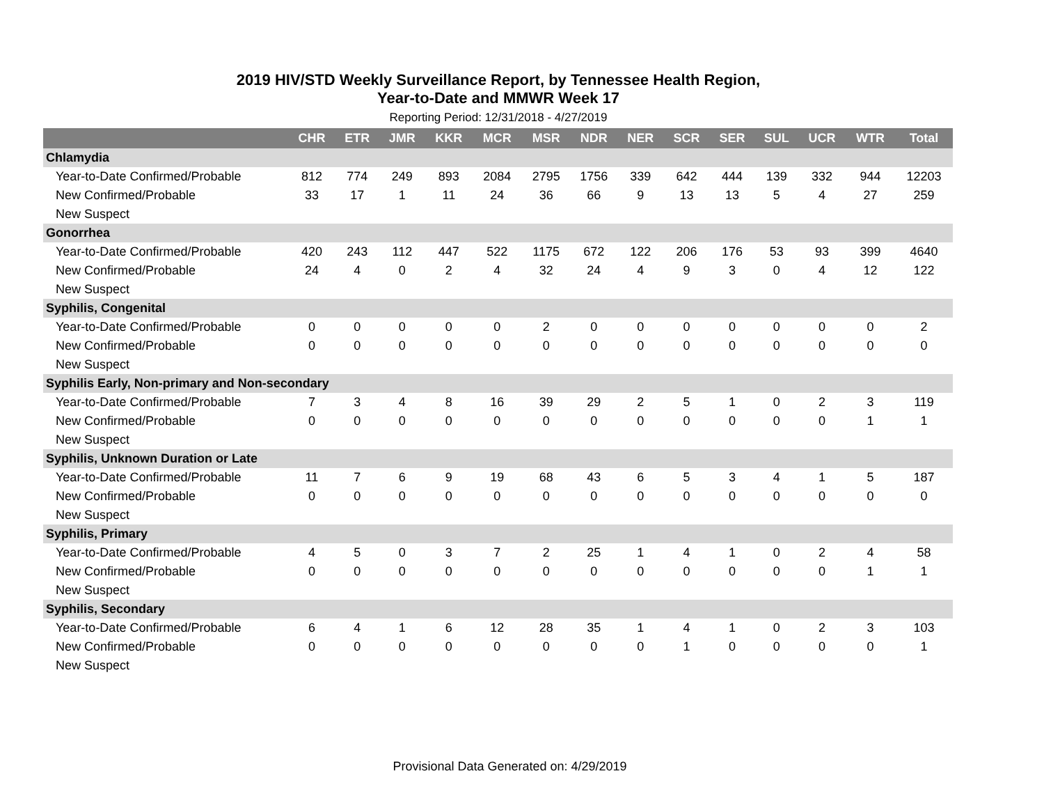2019 HIV/STD Weekly Surveillance Report, by Tennessee Health Region,
Year-to-Date and MMWR Week 17
Reporting Period: 12/31/2018 - 4/27/2019
| | CHR | ETR | JMR | KKR | MCR | MSR | NDR | NER | SCR | SER | SUL | UCR | WTR | Total |
| --- | --- | --- | --- | --- | --- | --- | --- | --- | --- | --- | --- | --- | --- | --- |
| Chlamydia | | | | | | | | | | | | | | |
| Year-to-Date Confirmed/Probable | 812 | 774 | 249 | 893 | 2084 | 2795 | 1756 | 339 | 642 | 444 | 139 | 332 | 944 | 12203 |
| New Confirmed/Probable | 33 | 17 | 1 | 11 | 24 | 36 | 66 | 9 | 13 | 13 | 5 | 4 | 27 | 259 |
| New Suspect | | | | | | | | | | | | | | |
| Gonorrhea | | | | | | | | | | | | | | |
| Year-to-Date Confirmed/Probable | 420 | 243 | 112 | 447 | 522 | 1175 | 672 | 122 | 206 | 176 | 53 | 93 | 399 | 4640 |
| New Confirmed/Probable | 24 | 4 | 0 | 2 | 4 | 32 | 24 | 4 | 9 | 3 | 0 | 4 | 12 | 122 |
| New Suspect | | | | | | | | | | | | | | |
| Syphilis, Congenital | | | | | | | | | | | | | | |
| Year-to-Date Confirmed/Probable | 0 | 0 | 0 | 0 | 0 | 2 | 0 | 0 | 0 | 0 | 0 | 0 | 0 | 2 |
| New Confirmed/Probable | 0 | 0 | 0 | 0 | 0 | 0 | 0 | 0 | 0 | 0 | 0 | 0 | 0 | 0 |
| New Suspect | | | | | | | | | | | | | | |
| Syphilis Early, Non-primary and Non-secondary | | | | | | | | | | | | | | |
| Year-to-Date Confirmed/Probable | 7 | 3 | 4 | 8 | 16 | 39 | 29 | 2 | 5 | 1 | 0 | 2 | 3 | 119 |
| New Confirmed/Probable | 0 | 0 | 0 | 0 | 0 | 0 | 0 | 0 | 0 | 0 | 0 | 0 | 1 | 1 |
| New Suspect | | | | | | | | | | | | | | |
| Syphilis, Unknown Duration or Late | | | | | | | | | | | | | | |
| Year-to-Date Confirmed/Probable | 11 | 7 | 6 | 9 | 19 | 68 | 43 | 6 | 5 | 3 | 4 | 1 | 5 | 187 |
| New Confirmed/Probable | 0 | 0 | 0 | 0 | 0 | 0 | 0 | 0 | 0 | 0 | 0 | 0 | 0 | 0 |
| New Suspect | | | | | | | | | | | | | | |
| Syphilis, Primary | | | | | | | | | | | | | | |
| Year-to-Date Confirmed/Probable | 4 | 5 | 0 | 3 | 7 | 2 | 25 | 1 | 4 | 1 | 0 | 2 | 4 | 58 |
| New Confirmed/Probable | 0 | 0 | 0 | 0 | 0 | 0 | 0 | 0 | 0 | 0 | 0 | 0 | 1 | 1 |
| New Suspect | | | | | | | | | | | | | | |
| Syphilis, Secondary | | | | | | | | | | | | | | |
| Year-to-Date Confirmed/Probable | 6 | 4 | 1 | 6 | 12 | 28 | 35 | 1 | 4 | 1 | 0 | 2 | 3 | 103 |
| New Confirmed/Probable | 0 | 0 | 0 | 0 | 0 | 0 | 0 | 0 | 1 | 0 | 0 | 0 | 0 | 1 |
| New Suspect | | | | | | | | | | | | | | |
Provisional Data Generated on: 4/29/2019